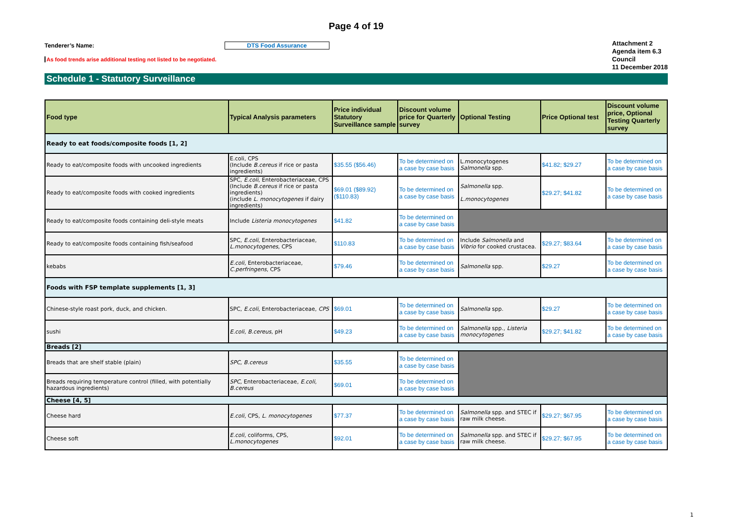Page 4 of 19
Tenderer’s Name: DTS Food Assurance
As food trends arise additional testing not listed to be negotiated.
Attachment 2
Agenda item 6.3
Council
11 December 2018
Schedule 1 - Statutory Surveillance
| Food type | Typical Analysis parameters | Price individual Statutory Surveillance sample | Discount volume price for Quarterly survey | Optional Testing | Price Optional test | Discount volume price, Optional Testing Quarterly survey |
| --- | --- | --- | --- | --- | --- | --- |
| Ready to eat foods/composite foods [1, 2] | | | | | | |
| Ready to eat/composite foods with uncooked ingredients | E.coli, CPS (Include B.cereus if rice or pasta ingredients) | $35.55 ($56.46) | To be determined on a case by case basis | L.monocytogenes Salmonella spp. | $41.82; $29.27 | To be determined on a case by case basis |
| Ready to eat/composite foods with cooked ingredients | SPC, E.coli , Enterobacteriaceae, CPS (Include B.cereus if rice or pasta ingredients) (include L. monocytogenes if dairy ingredients) | $69.01 ($89.92) ($110.83) | To be determined on a case by case basis | Salmonella spp. L.monocytogenes | $29.27; $41.82 | To be determined on a case by case basis |
| Ready to eat/composite foods containing deli-style meats | Include Listeria monocytogenes | $41.82 | To be determined on a case by case basis | | | |
| Ready to eat/composite foods containing fish/seafood | SPC, E.coli , Enterobacteriaceae, L.monocytogenes , CPS | $110.83 | To be determined on a case by case basis | Include Salmonella and Vibrio for cooked crustacea. | $29.27; $83.64 | To be determined on a case by case basis |
| kebabs | E.coli , Enterobacteriaceae, C.perfringens , CPS | $79.46 | To be determined on a case by case basis | Salmonella spp. | $29.27 | To be determined on a case by case basis |
| Foods with FSP template supplements [1, 3] | | | | | | |
| Chinese-style roast pork, duck, and chicken. | SPC, E.coli , Enterobacteriaceae, CPS | $69.01 | To be determined on a case by case basis | Salmonella spp. | $29.27 | To be determined on a case by case basis |
| sushi | E.coli , B.cereus , pH | $49.23 | To be determined on a case by case basis | Salmonella spp., Listeria monocytogenes | $29.27; $41.82 | To be determined on a case by case basis |
| Breads [2] | | | | | | |
| Breads that are shelf stable (plain) | SPC, B.cereus | $35.55 | To be determined on a case by case basis | | | |
| Breads requiring temperature control (filled, with potentially hazardous ingredients) | SPC, Enterobacteriaceae, E.coli, B.cereus | $69.01 | To be determined on a case by case basis | | | |
| Cheese [4, 5] | | | | | | |
| Cheese hard | E.coli , CPS, L. monocytogenes | $77.37 | To be determined on a case by case basis | Salmonella spp. and STEC if raw milk cheese. | $29.27; $67.95 | To be determined on a case by case basis |
| Cheese soft | E.coli , coliforms, CPS, L.monocytogenes | $92.01 | To be determined on a case by case basis | Salmonella spp. and STEC if raw milk cheese. | $29.27; $67.95 | To be determined on a case by case basis |
1